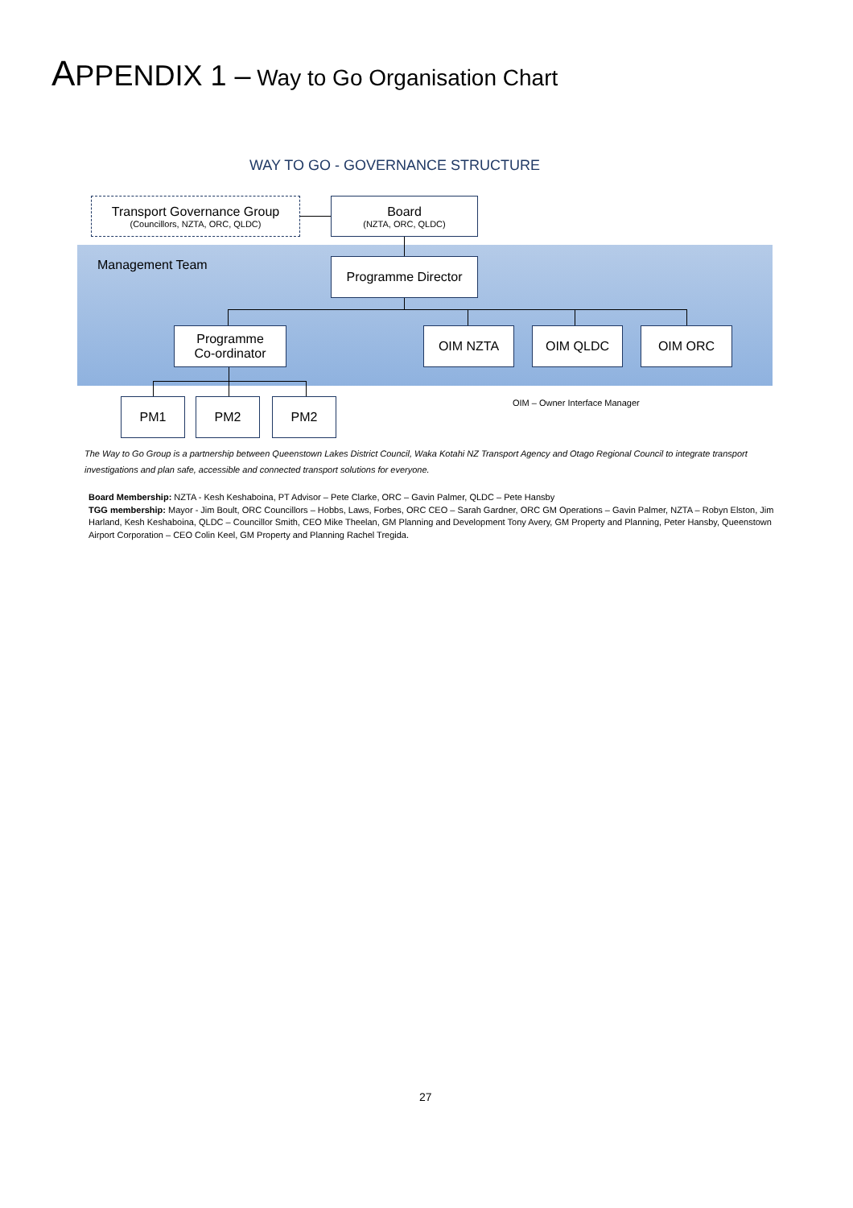APPENDIX 1 – Way to Go Organisation Chart
WAY TO GO - GOVERNANCE STRUCTURE
Management Team
Transport Governance Group
(Councillors, NZTA, ORC, QLDC)
Board
(NZTA, ORC, QLDC)
Programme Director
Programme
Co-ordinator
OIM NZTA OIM QLDC OIM ORC
PM1 PM2 PM2 OIM – Owner Interface Manager
The Way to Go Group is a partnership between Queenstown Lakes District Council, Waka Kotahi NZ Transport Agency and Otago Regional Council to integrate transport investigations and plan safe, accessible and connected transport solutions for everyone.
Board Membership: NZTA - Kesh Keshaboina, PT Advisor – Pete Clarke, ORC – Gavin Palmer, QLDC – Pete Hansby
TGG membership: Mayor - Jim Boult, ORC Councillors – Hobbs, Laws, Forbes, ORC CEO – Sarah Gardner, ORC GM Operations – Gavin Palmer, NZTA – Robyn Elston, Jim Harland, Kesh Keshaboina, QLDC – Councillor Smith, CEO Mike Theelan, GM Planning and Development Tony Avery, GM Property and Planning, Peter Hansby, Queenstown Airport Corporation – CEO Colin Keel, GM Property and Planning Rachel Tregida.
27